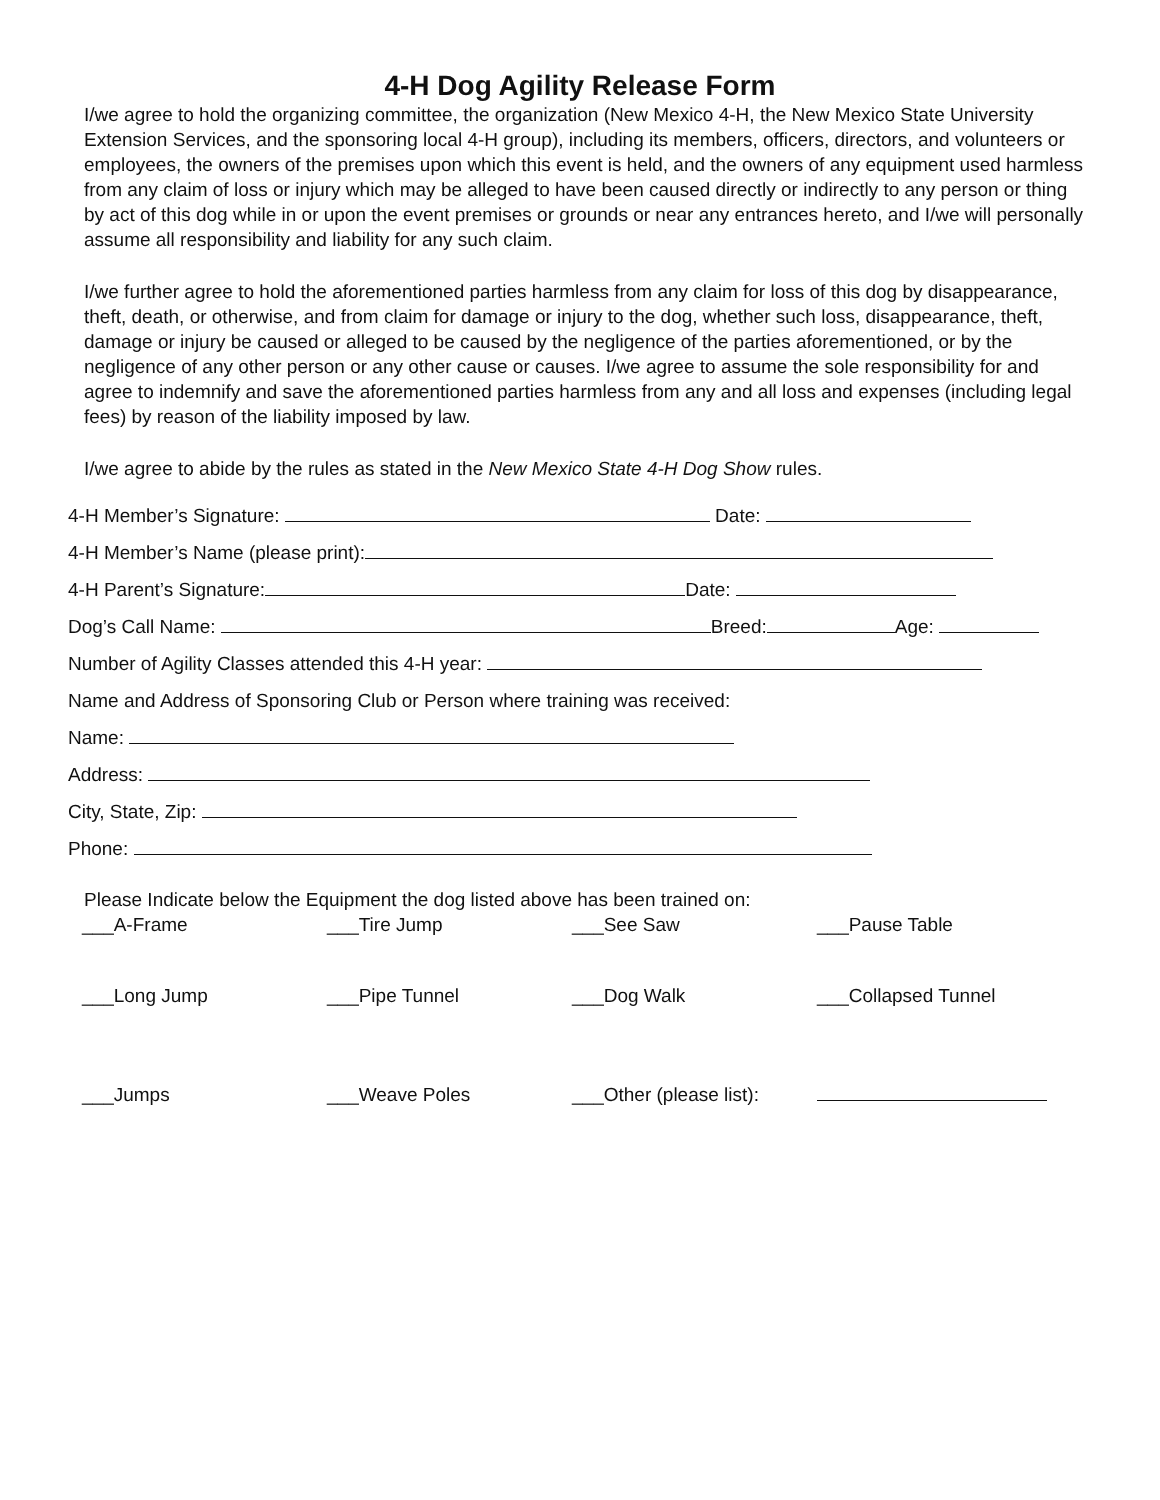4-H Dog Agility Release Form
I/we agree to hold the organizing committee, the organization (New Mexico 4-H, the New Mexico State University Extension Services, and the sponsoring local 4-H group), including its members, officers, directors, and volunteers or employees, the owners of the premises upon which this event is held, and the owners of any equipment used harmless from any claim of loss or injury which may be alleged to have been caused directly or indirectly to any person or thing by act of this dog while in or upon the event premises or grounds or near any entrances hereto, and I/we will personally assume all responsibility and liability for any such claim.
I/we further agree to hold the aforementioned parties harmless from any claim for loss of this dog by disappearance, theft, death, or otherwise, and from claim for damage or injury to the dog, whether such loss, disappearance, theft, damage or injury be caused or alleged to be caused by the negligence of the parties aforementioned, or by the negligence of any other person or any other cause or causes. I/we agree to assume the sole responsibility for and agree to indemnify and save the aforementioned parties harmless from any and all loss and expenses (including legal fees) by reason of the liability imposed by law.
I/we agree to abide by the rules as stated in the New Mexico State 4-H Dog Show rules.
4-H Member’s Signature: Date:
4-H Member’s Name (please print):
4-H Parent’s Signature: Date:
Dog’s Call Name: Breed: Age:
Number of Agility Classes attended this 4-H year:
Name and Address of Sponsoring Club or Person where training was received:
Name:
Address:
City, State, Zip:
Phone:
Please Indicate below the Equipment the dog listed above has been trained on:
___A-Frame ___Tire Jump ___See Saw ___Pause Table
___Long Jump ___Pipe Tunnel ___Dog Walk ___Collapsed Tunnel
___Jumps ___Weave Poles ___Other (please list):